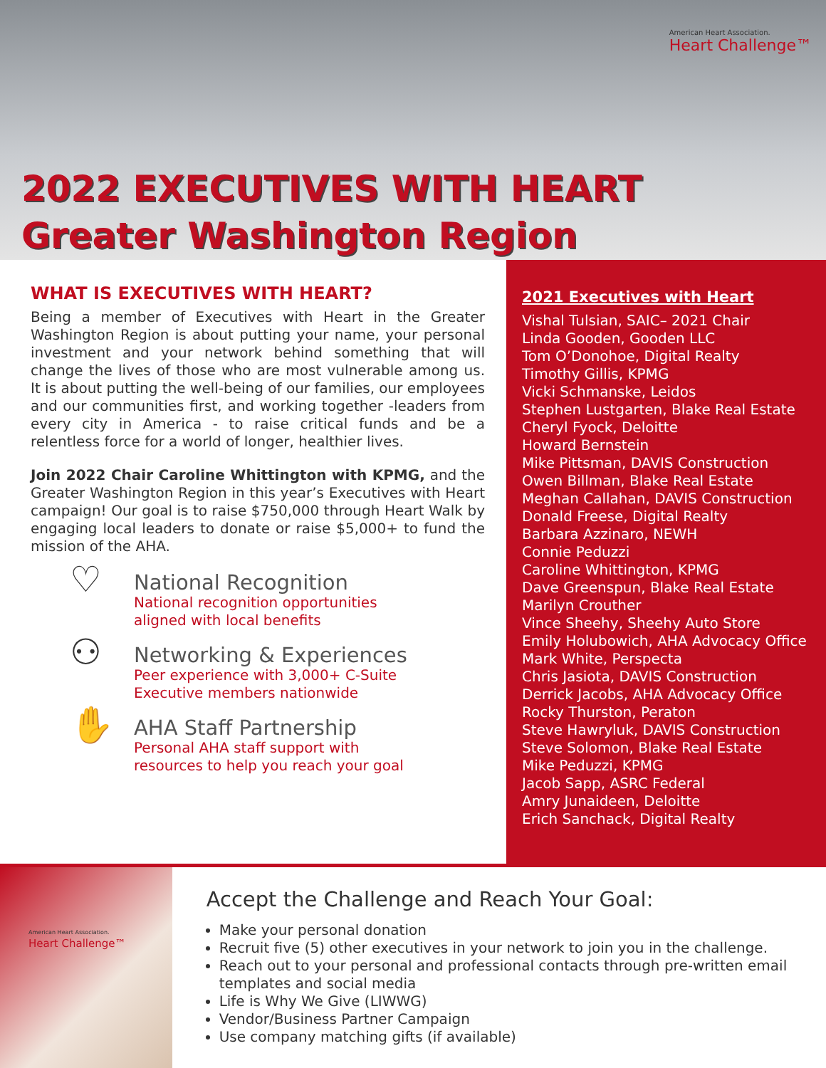American Heart Association.
Heart Challenge™
2022 EXECUTIVES WITH HEART
Greater Washington Region
WHAT IS EXECUTIVES WITH HEART?
Being a member of Executives with Heart in the Greater Washington Region is about putting your name, your personal investment and your network behind something that will change the lives of those who are most vulnerable among us. It is about putting the well-being of our families, our employees and our communities first, and working together -leaders from every city in America - to raise critical funds and be a relentless force for a world of longer, healthier lives.
Join 2022 Chair Caroline Whittington with KPMG, and the Greater Washington Region in this year’s Executives with Heart campaign! Our goal is to raise $750,000 through Heart Walk by engaging local leaders to donate or raise $5,000+ to fund the mission of the AHA.
♡
National Recognition
National recognition opportunities
aligned with local benefits
⚇
Networking & Experiences
Peer experience with 3,000+ C-Suite
Executive members nationwide
✋
AHA Staff Partnership
Personal AHA staff support with
resources to help you reach your goal
2021 Executives with Heart
Vishal Tulsian, SAIC– 2021 Chair
Linda Gooden, Gooden LLC
Tom O’Donohoe, Digital Realty
Timothy Gillis, KPMG
Vicki Schmanske, Leidos
Stephen Lustgarten, Blake Real Estate
Cheryl Fyock, Deloitte
Howard Bernstein
Mike Pittsman, DAVIS Construction
Owen Billman, Blake Real Estate
Meghan Callahan, DAVIS Construction
Donald Freese, Digital Realty
Barbara Azzinaro, NEWH
Connie Peduzzi
Caroline Whittington, KPMG
Dave Greenspun, Blake Real Estate
Marilyn Crouther
Vince Sheehy, Sheehy Auto Store
Emily Holubowich, AHA Advocacy Office
Mark White, Perspecta
Chris Jasiota, DAVIS Construction
Derrick Jacobs, AHA Advocacy Office
Rocky Thurston, Peraton
Steve Hawryluk, DAVIS Construction
Steve Solomon, Blake Real Estate
Mike Peduzzi, KPMG
Jacob Sapp, ASRC Federal
Amry Junaideen, Deloitte
Erich Sanchack, Digital Realty
American Heart Association.
Heart Challenge™
Accept the Challenge and Reach Your Goal:
Make your personal donation
Recruit five (5) other executives in your network to join you in the challenge.
Reach out to your personal and professional contacts through pre-written email templates and social media
Life is Why We Give (LIWWG)
Vendor/Business Partner Campaign
Use company matching gifts (if available)